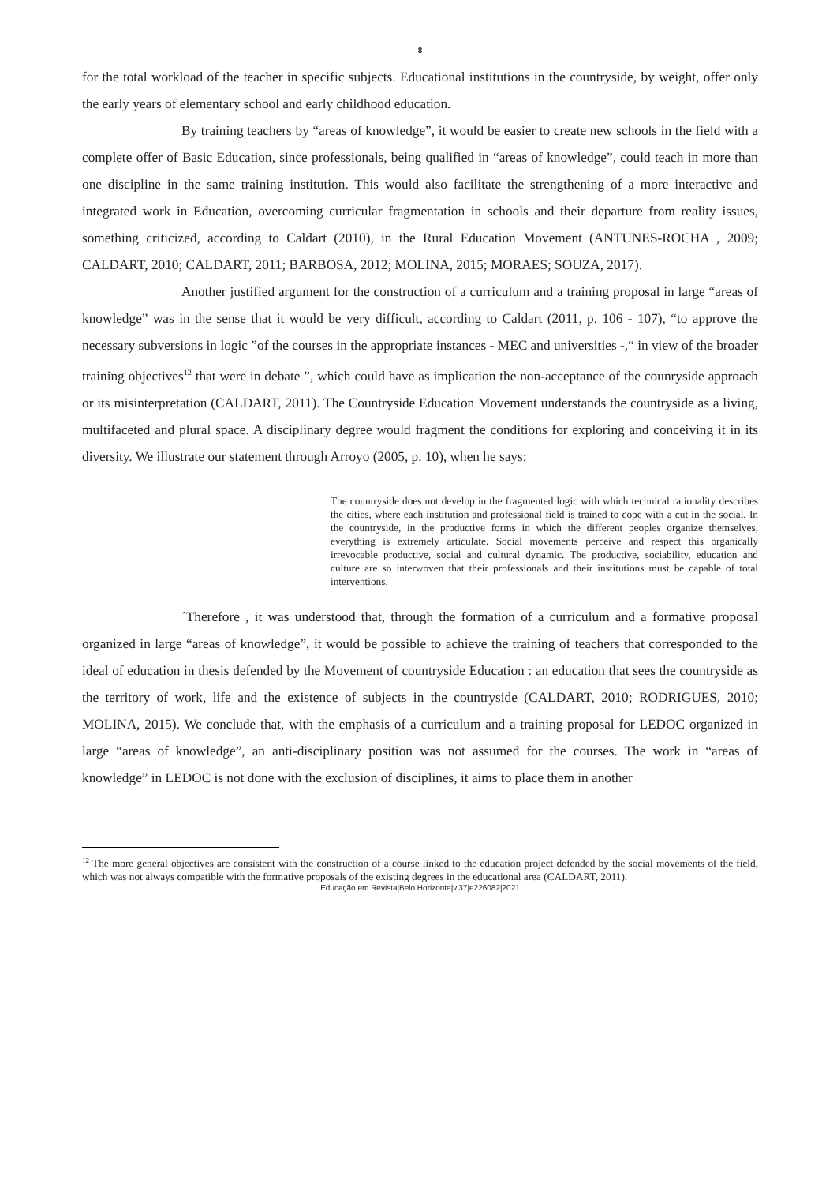8
for the total workload of the teacher in specific subjects. Educational institutions in the countryside, by weight, offer only the early years of elementary school and early childhood education.
By training teachers by “areas of knowledge”, it would be easier to create new schools in the field with a complete offer of Basic Education, since professionals, being qualified in “areas of knowledge”, could teach in more than one discipline in the same training institution. This would also facilitate the strengthening of a more interactive and integrated work in Education, overcoming curricular fragmentation in schools and their departure from reality issues, something criticized, according to Caldart (2010), in the Rural Education Movement (ANTUNES-ROCHA , 2009; CALDART, 2010; CALDART, 2011; BARBOSA, 2012; MOLINA, 2015; MORAES; SOUZA, 2017).
Another justified argument for the construction of a curriculum and a training proposal in large “areas of knowledge” was in the sense that it would be very difficult, according to Caldart (2011, p. 106 - 107), “to approve the necessary subversions in logic ”of the courses in the appropriate instances - MEC and universities -,“ in view of the broader training objectives<sup>12</sup> that were in debate ”, which could have as implication the non-acceptance of the counryside approach or its misinterpretation (CALDART, 2011). The Countryside Education Movement understands the countryside as a living, multifaceted and plural space. A disciplinary degree would fragment the conditions for exploring and conceiving it in its diversity. We illustrate our statement through Arroyo (2005, p. 10), when he says:
The countryside does not develop in the fragmented logic with which technical rationality describes the cities, where each institution and professional field is trained to cope with a cut in the social. In the countryside, in the productive forms in which the different peoples organize themselves, everything is extremely articulate. Social movements perceive and respect this organically irrevocable productive, social and cultural dynamic. The productive, sociability, education and culture are so interwoven that their professionals and their institutions must be capable of total interventions.
´Therefore , it was understood that, through the formation of a curriculum and a formative proposal organized in large “areas of knowledge”, it would be possible to achieve the training of teachers that corresponded to the ideal of education in thesis defended by the Movement of countryside Education : an education that sees the countryside as the territory of work, life and the existence of subjects in the countryside (CALDART, 2010; RODRIGUES, 2010; MOLINA, 2015). We conclude that, with the emphasis of a curriculum and a training proposal for LEDOC organized in large “areas of knowledge”, an anti-disciplinary position was not assumed for the courses. The work in “areas of knowledge” in LEDOC is not done with the exclusion of disciplines, it aims to place them in another
<sup>12</sup> The more general objectives are consistent with the construction of a course linked to the education project defended by the social movements of the field, which was not always compatible with the formative proposals of the existing degrees in the educational area (CALDART, 2011).
Educação em Revista|Belo Horizonte|v.37|e226082|2021